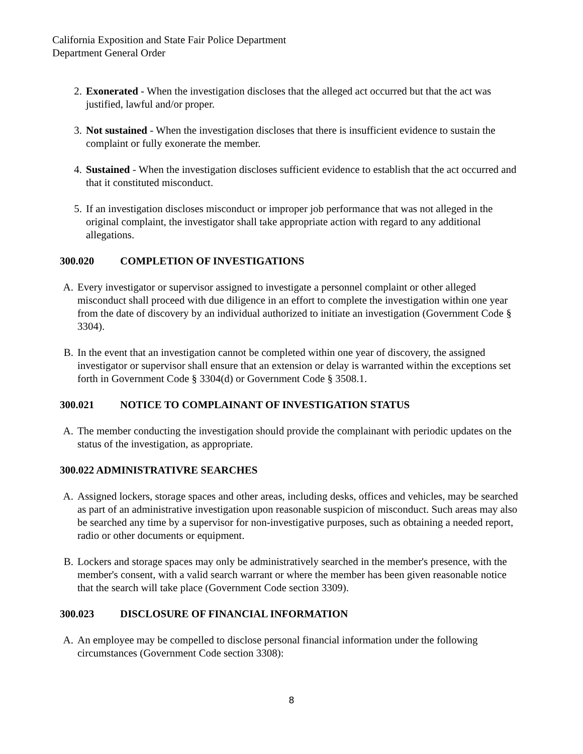California Exposition and State Fair Police Department
Department General Order
2. Exonerated - When the investigation discloses that the alleged act occurred but that the act was justified, lawful and/or proper.
3. Not sustained - When the investigation discloses that there is insufficient evidence to sustain the complaint or fully exonerate the member.
4. Sustained - When the investigation discloses sufficient evidence to establish that the act occurred and that it constituted misconduct.
5. If an investigation discloses misconduct or improper job performance that was not alleged in the original complaint, the investigator shall take appropriate action with regard to any additional allegations.
300.020 COMPLETION OF INVESTIGATIONS
A. Every investigator or supervisor assigned to investigate a personnel complaint or other alleged misconduct shall proceed with due diligence in an effort to complete the investigation within one year from the date of discovery by an individual authorized to initiate an investigation (Government Code § 3304).
B. In the event that an investigation cannot be completed within one year of discovery, the assigned investigator or supervisor shall ensure that an extension or delay is warranted within the exceptions set forth in Government Code § 3304(d) or Government Code § 3508.1.
300.021 NOTICE TO COMPLAINANT OF INVESTIGATION STATUS
A. The member conducting the investigation should provide the complainant with periodic updates on the status of the investigation, as appropriate.
300.022 ADMINISTRATIVRE SEARCHES
A. Assigned lockers, storage spaces and other areas, including desks, offices and vehicles, may be searched as part of an administrative investigation upon reasonable suspicion of misconduct. Such areas may also be searched any time by a supervisor for non-investigative purposes, such as obtaining a needed report, radio or other documents or equipment.
B. Lockers and storage spaces may only be administratively searched in the member's presence, with the member's consent, with a valid search warrant or where the member has been given reasonable notice that the search will take place (Government Code section 3309).
300.023 DISCLOSURE OF FINANCIAL INFORMATION
A. An employee may be compelled to disclose personal financial information under the following circumstances (Government Code section 3308):
8